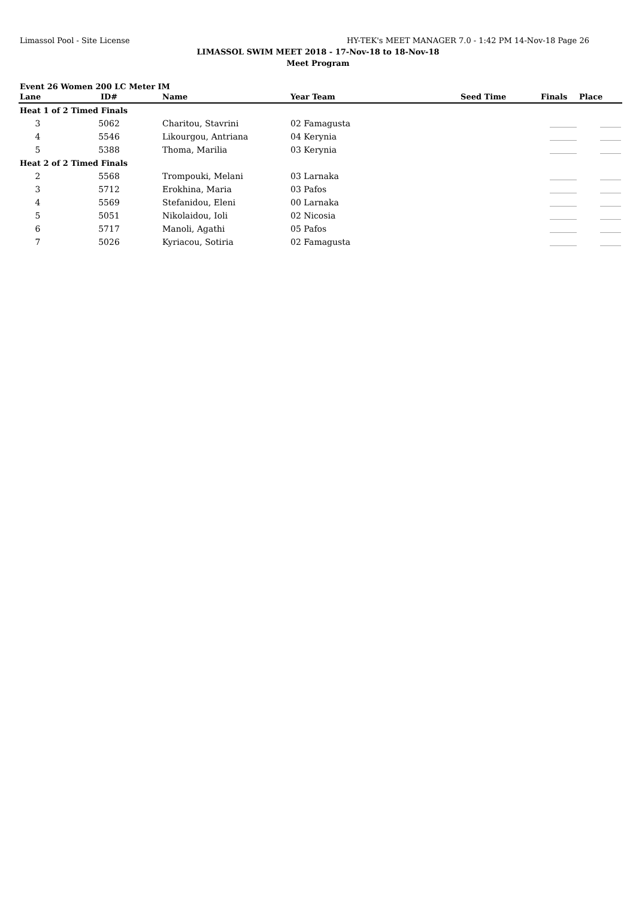Limassol Pool - Site License HY-TEK's MEET MANAGER 7.0 - 1:42 PM 14-Nov-18 Page 26
LIMASSOL SWIM MEET 2018 - 17-Nov-18 to 18-Nov-18
Meet Program
Event 26 Women 200 LC Meter IM
| Lane | ID# | Name | Year Team | Seed Time | Finals | Place |
| --- | --- | --- | --- | --- | --- | --- |
| Heat 1 of 2 Timed Finals | | | | | | |
| 3 | 5062 | Charitou, Stavrini | 02 Famagusta | | _________ | _______ |
| 4 | 5546 | Likourgou, Antriana | 04 Kerynia | | _________ | _______ |
| 5 | 5388 | Thoma, Marilia | 03 Kerynia | | _________ | _______ |
| Heat 2 of 2 Timed Finals | | | | | | |
| 2 | 5568 | Trompouki, Melani | 03 Larnaka | | _________ | _______ |
| 3 | 5712 | Erokhina, Maria | 03 Pafos | | _________ | _______ |
| 4 | 5569 | Stefanidou, Eleni | 00 Larnaka | | _________ | _______ |
| 5 | 5051 | Nikolaidou, Ioli | 02 Nicosia | | _________ | _______ |
| 6 | 5717 | Manoli, Agathi | 05 Pafos | | _________ | _______ |
| 7 | 5026 | Kyriacou, Sotiria | 02 Famagusta | | _________ | _______ |